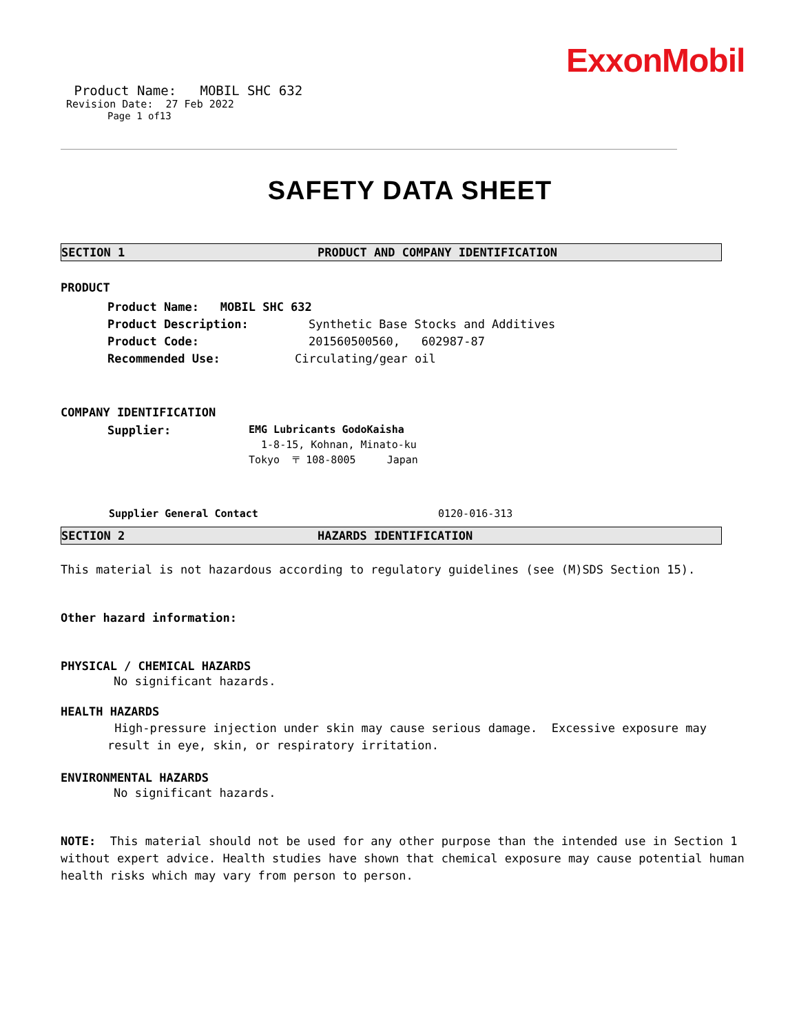ExxonMobil
Product Name: MOBIL SHC 632
Revision Date: 27 Feb 2022
Page 1 of13
SAFETY DATA SHEET
SECTION 1 PRODUCT AND COMPANY IDENTIFICATION
PRODUCT
Product Name: MOBIL SHC 632
Product Description: Synthetic Base Stocks and Additives
Product Code: 201560500560, 602987-87
Recommended Use: Circulating/gear oil
COMPANY IDENTIFICATION
Supplier: EMG Lubricants GodoKaisha
1-8-15, Kohnan, Minato-ku
Tokyo 〒 108-8005 Japan
Supplier General Contact 0120-016-313
SECTION 2 HAZARDS IDENTIFICATION
This material is not hazardous according to regulatory guidelines (see (M)SDS Section 15).
Other hazard information:
PHYSICAL / CHEMICAL HAZARDS
No significant hazards.
HEALTH HAZARDS
High-pressure injection under skin may cause serious damage. Excessive exposure may result in eye, skin, or respiratory irritation.
ENVIRONMENTAL HAZARDS
No significant hazards.
NOTE: This material should not be used for any other purpose than the intended use in Section 1 without expert advice. Health studies have shown that chemical exposure may cause potential human health risks which may vary from person to person.